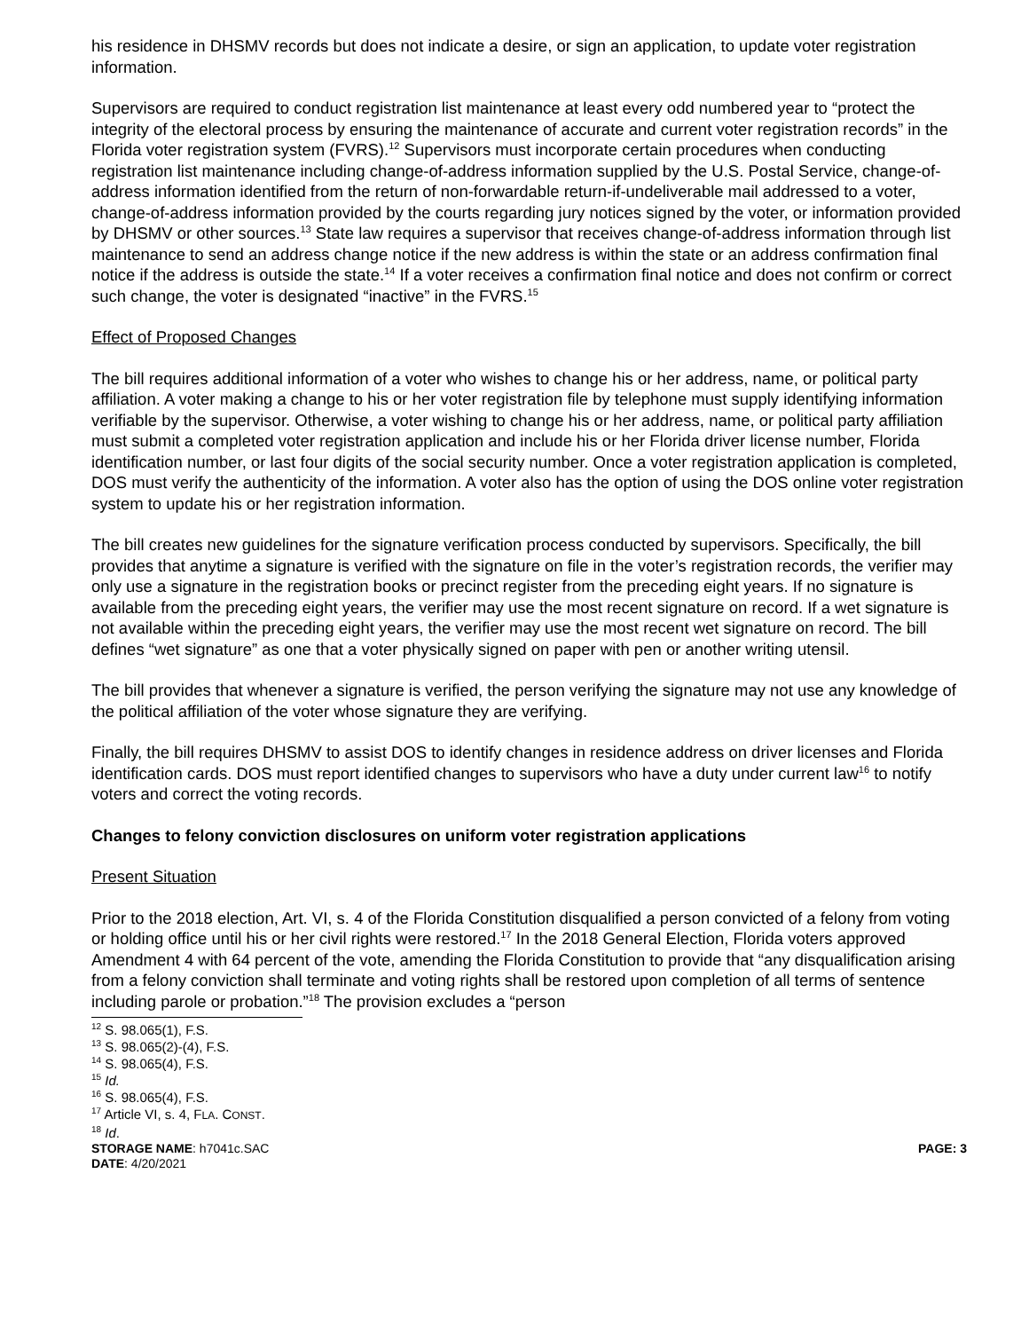his residence in DHSMV records but does not indicate a desire, or sign an application, to update voter registration information.
Supervisors are required to conduct registration list maintenance at least every odd numbered year to “protect the integrity of the electoral process by ensuring the maintenance of accurate and current voter registration records” in the Florida voter registration system (FVRS).<sup>12</sup> Supervisors must incorporate certain procedures when conducting registration list maintenance including change-of-address information supplied by the U.S. Postal Service, change-of-address information identified from the return of non-forwardable return-if-undeliverable mail addressed to a voter, change-of-address information provided by the courts regarding jury notices signed by the voter, or information provided by DHSMV or other sources.<sup>13</sup> State law requires a supervisor that receives change-of-address information through list maintenance to send an address change notice if the new address is within the state or an address confirmation final notice if the address is outside the state.<sup>14</sup> If a voter receives a confirmation final notice and does not confirm or correct such change, the voter is designated “inactive” in the FVRS.<sup>15</sup>
Effect of Proposed Changes
The bill requires additional information of a voter who wishes to change his or her address, name, or political party affiliation. A voter making a change to his or her voter registration file by telephone must supply identifying information verifiable by the supervisor. Otherwise, a voter wishing to change his or her address, name, or political party affiliation must submit a completed voter registration application and include his or her Florida driver license number, Florida identification number, or last four digits of the social security number. Once a voter registration application is completed, DOS must verify the authenticity of the information. A voter also has the option of using the DOS online voter registration system to update his or her registration information.
The bill creates new guidelines for the signature verification process conducted by supervisors. Specifically, the bill provides that anytime a signature is verified with the signature on file in the voter’s registration records, the verifier may only use a signature in the registration books or precinct register from the preceding eight years. If no signature is available from the preceding eight years, the verifier may use the most recent signature on record. If a wet signature is not available within the preceding eight years, the verifier may use the most recent wet signature on record. The bill defines “wet signature” as one that a voter physically signed on paper with pen or another writing utensil.
The bill provides that whenever a signature is verified, the person verifying the signature may not use any knowledge of the political affiliation of the voter whose signature they are verifying.
Finally, the bill requires DHSMV to assist DOS to identify changes in residence address on driver licenses and Florida identification cards. DOS must report identified changes to supervisors who have a duty under current law<sup>16</sup> to notify voters and correct the voting records.
Changes to felony conviction disclosures on uniform voter registration applications
Present Situation
Prior to the 2018 election, Art. VI, s. 4 of the Florida Constitution disqualified a person convicted of a felony from voting or holding office until his or her civil rights were restored.<sup>17</sup> In the 2018 General Election, Florida voters approved Amendment 4 with 64 percent of the vote, amending the Florida Constitution to provide that “any disqualification arising from a felony conviction shall terminate and voting rights shall be restored upon completion of all terms of sentence including parole or probation.”<sup>18</sup> The provision excludes a “person
<sup>12</sup> S. 98.065(1), F.S.
<sup>13</sup> S. 98.065(2)-(4), F.S.
<sup>14</sup> S. 98.065(4), F.S.
<sup>15</sup> Id.
<sup>16</sup> S. 98.065(4), F.S.
<sup>17</sup> Article VI, s. 4, FLA. CONST.
<sup>18</sup> Id.
STORAGE NAME: h7041c.SAC PAGE: 3
DATE: 4/20/2021